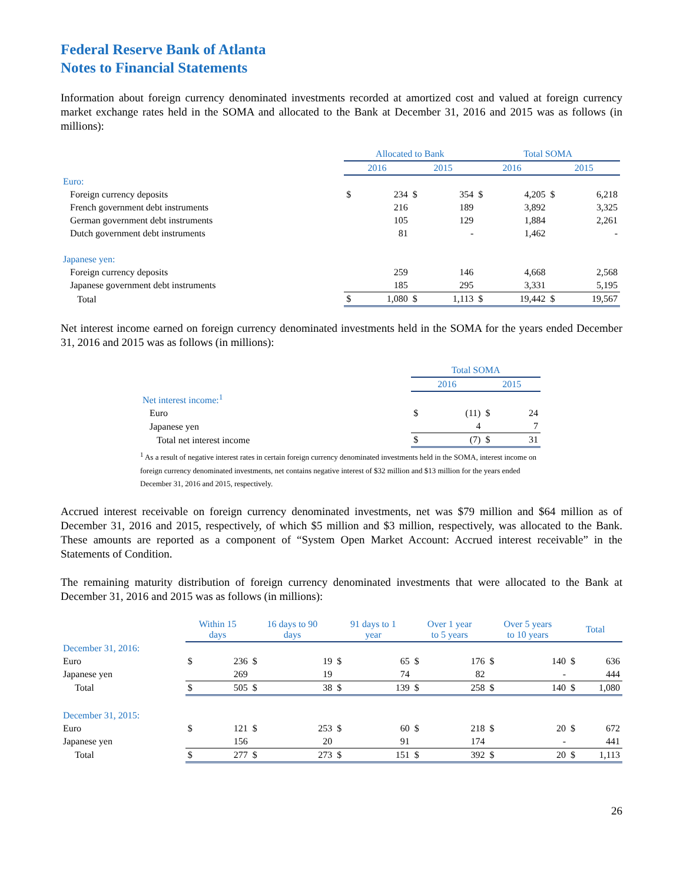Federal Reserve Bank of Atlanta
Notes to Financial Statements
Information about foreign currency denominated investments recorded at amortized cost and valued at foreign currency market exchange rates held in the SOMA and allocated to the Bank at December 31, 2016 and 2015 was as follows (in millions):
| | Allocated to Bank | | | | Total SOMA | | | |
| | 2016 | | 2015 | | 2016 | | 2015 | |
| Euro: | | | | | | | | |
| Foreign currency deposits | $ | 234 | $ | 354 | $ | 4,205 | $ | 6,218 |
| French government debt instruments | | 216 | | 189 | | 3,892 | | 3,325 |
| German government debt instruments | | 105 | | 129 | | 1,884 | | 2,261 |
| Dutch government debt instruments | | 81 | | - | | 1,462 | | - |
| Japanese yen: | | | | | | | | |
| Foreign currency deposits | | 259 | | 146 | | 4,668 | | 2,568 |
| Japanese government debt instruments | | 185 | | 295 | | 3,331 | | 5,195 |
| Total | $ | 1,080 | $ | 1,113 | $ | 19,442 | $ | 19,567 |
Net interest income earned on foreign currency denominated investments held in the SOMA for the years ended December 31, 2016 and 2015 was as follows (in millions):
| | Total SOMA | | | |
| | 2016 | | 2015 | |
| Net interest income:<sup>1</sup> | | | | |
| Euro | $ | (11) | $ | 24 |
| Japanese yen | | 4 | | 7 |
| Total net interest income | $ | (7) | $ | 31 |
<sup>1</sup> As a result of negative interest rates in certain foreign currency denominated investments held in the SOMA, interest income on foreign currency denominated investments, net contains negative interest of $32 million and $13 million for the years ended December 31, 2016 and 2015, respectively.
Accrued interest receivable on foreign currency denominated investments, net was $79 million and $64 million as of December 31, 2016 and 2015, respectively, of which $5 million and $3 million, respectively, was allocated to the Bank. These amounts are reported as a component of “System Open Market Account: Accrued interest receivable” in the Statements of Condition.
The remaining maturity distribution of foreign currency denominated investments that were allocated to the Bank at December 31, 2016 and 2015 was as follows (in millions):
| | Within 15 days | | 16 days to 90 days | | 91 days to 1 year | | Over 1 year to 5 years | | Over 5 years to 10 years | | Total | |
| December 31, 2016: | | | | | | | | | | | | |
| Euro | $ | 236 | $ | 19 | $ | 65 | $ | 176 | $ | 140 | $ | 636 |
| Japanese yen | | 269 | | 19 | | 74 | | 82 | | - | | 444 |
| Total | $ | 505 | $ | 38 | $ | 139 | $ | 258 | $ | 140 | $ | 1,080 |
| December 31, 2015: | | | | | | | | | | | | |
| Euro | $ | 121 | $ | 253 | $ | 60 | $ | 218 | $ | 20 | $ | 672 |
| Japanese yen | | 156 | | 20 | | 91 | | 174 | | - | | 441 |
| Total | $ | 277 | $ | 273 | $ | 151 | $ | 392 | $ | 20 | $ | 1,113 |
26